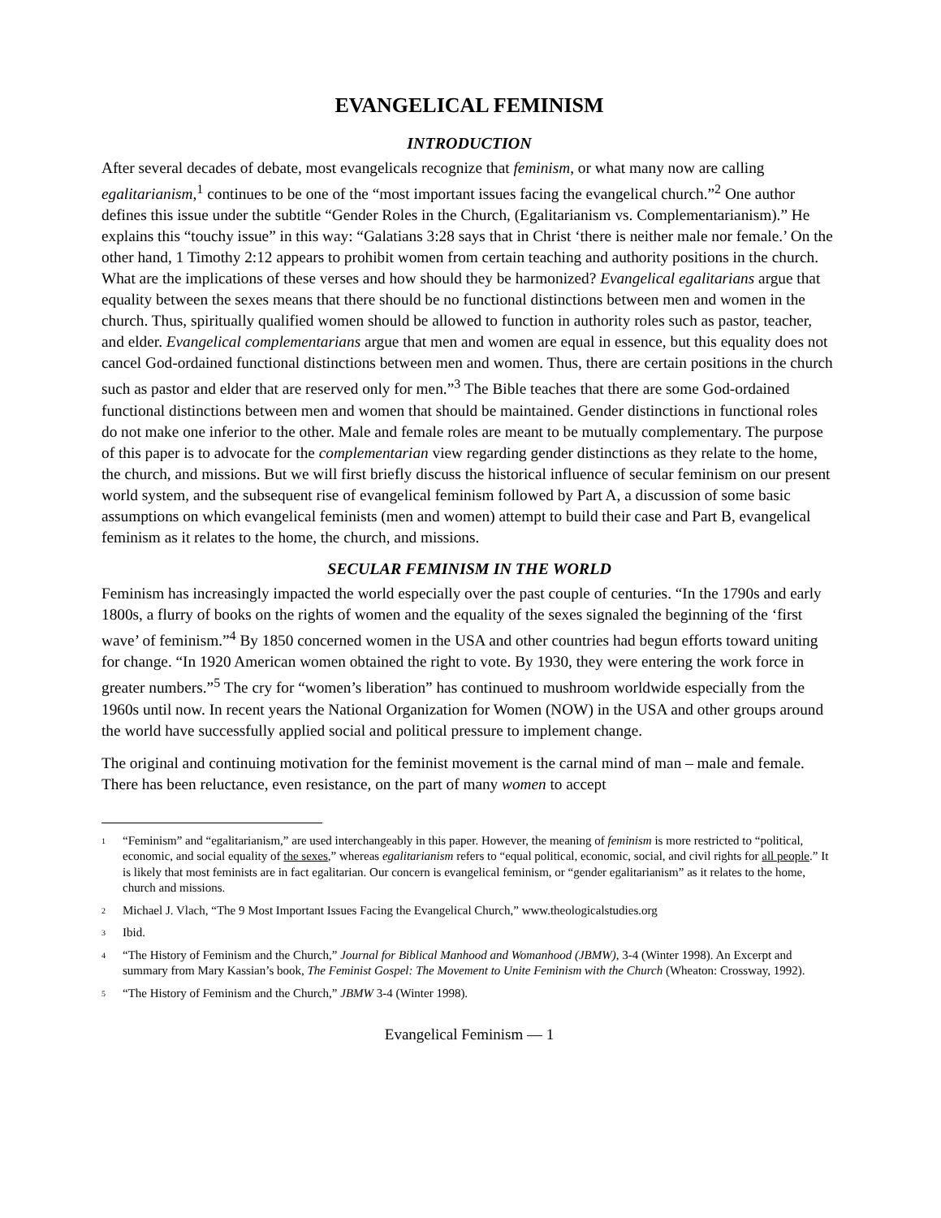EVANGELICAL FEMINISM
INTRODUCTION
After several decades of debate, most evangelicals recognize that feminism, or what many now are calling egalitarianism,<sup>1</sup> continues to be one of the “most important issues facing the evangelical church.”<sup>2</sup> One author defines this issue under the subtitle “Gender Roles in the Church, (Egalitari­anism vs. Complementarianism).” He explains this “touchy issue” in this way: “Galatians 3:28 says that in Christ ‘there is neither male nor female.’ On the other hand, 1 Timothy 2:12 appears to pro­hibit women from certain teaching and authority positions in the church. What are the implications of these verses and how should they be harmonized? Evangelical egalitarians argue that equality between the sexes means that there should be no functional distinctions between men and women in the church. Thus, spiritually qualified women should be allowed to function in authority roles such as pastor, teacher, and elder. Evangelical complementarians argue that men and women are equal in essence, but this equality does not cancel God-ordained functional distinctions between men and women. Thus, there are certain positions in the church such as pastor and elder that are reserved only for men.”<sup>3</sup> The Bible teaches that there are some God-ordained functional distinc­tions between men and women that should be maintained. Gender distinctions in functional roles do not make one inferior to the other. Male and female roles are meant to be mutually complemen­tary. The purpose of this paper is to advocate for the complementarian view regarding gender dis­tinctions as they relate to the home, the church, and missions. But we will first briefly discuss the historical influence of secular feminism on our present world system, and the subsequent rise of evangelical feminism followed by Part A, a discussion of some basic assumptions on which evan­gelical feminists (men and women) attempt to build their case and Part B, evangelical feminism as it relates to the home, the church, and missions.
SECULAR FEMINISM IN THE WORLD
Feminism has increasingly impacted the world especially over the past couple of centuries. “In the 1790s and early 1800s, a flurry of books on the rights of women and the equality of the sexes sig­naled the beginning of the ‘first wave’ of feminism.”<sup>4</sup> By 1850 concerned women in the USA and other countries had begun efforts toward uniting for change. “In 1920 American women obtained the right to vote. By 1930, they were entering the work force in greater numbers.”<sup>5</sup> The cry for “women’s liberation” has continued to mushroom worldwide especially from the 1960s until now. In recent years the National Organization for Women (NOW) in the USA and other groups around the world have successfully applied social and political pressure to implement change.
The original and continuing motivation for the feminist movement is the carnal mind of man – male and female. There has been reluctance, even resistance, on the part of many women to accept
<sup>1</sup> “Feminism” and “egalitarianism,” are used interchangeably in this paper. However, the meaning of feminism is more restricted to “political, economic, and social equality of the sexes,” whereas egalitarianism refers to “equal political, economic, social, and civil rights for all people.” It is likely that most feminists are in fact egalitarian. Our concern is evangelical feminism, or “gender egalitarianism” as it relates to the home, church and missions.
<sup>2</sup> Michael J. Vlach, “The 9 Most Important Issues Facing the Evangelical Church,” www.theologicalstudies.org
<sup>3</sup> Ibid.
<sup>4</sup> “The History of Feminism and the Church,” Journal for Biblical Manhood and Womanhood (JBMW), 3-4 (Winter 1998). An Excerpt and summary from Mary Kassian’s book, The Feminist Gospel: The Movement to Unite Femi­nism with the Church (Wheaton: Crossway, 1992).
<sup>5</sup> “The History of Feminism and the Church,” JBMW 3-4 (Winter 1998).
Evangelical Feminism — 1